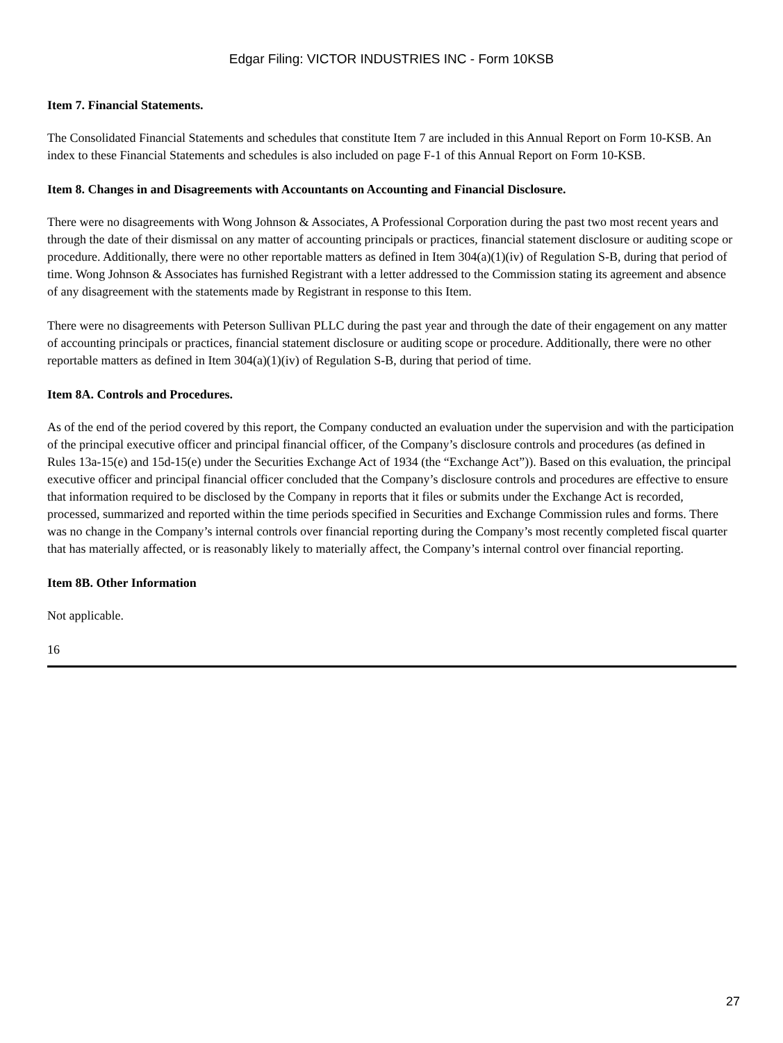Edgar Filing: VICTOR INDUSTRIES INC - Form 10KSB
Item 7. Financial Statements.
The Consolidated Financial Statements and schedules that constitute Item 7 are included in this Annual Report on Form 10-KSB. An index to these Financial Statements and schedules is also included on page F-1 of this Annual Report on Form 10-KSB.
Item 8. Changes in and Disagreements with Accountants on Accounting and Financial Disclosure.
There were no disagreements with Wong Johnson & Associates, A Professional Corporation during the past two most recent years and through the date of their dismissal on any matter of accounting principals or practices, financial statement disclosure or auditing scope or procedure. Additionally, there were no other reportable matters as defined in Item 304(a)(1)(iv) of Regulation S-B, during that period of time. Wong Johnson & Associates has furnished Registrant with a letter addressed to the Commission stating its agreement and absence of any disagreement with the statements made by Registrant in response to this Item.
There were no disagreements with Peterson Sullivan PLLC during the past year and through the date of their engagement on any matter of accounting principals or practices, financial statement disclosure or auditing scope or procedure. Additionally, there were no other reportable matters as defined in Item 304(a)(1)(iv) of Regulation S-B, during that period of time.
Item 8A. Controls and Procedures.
As of the end of the period covered by this report, the Company conducted an evaluation under the supervision and with the participation of the principal executive officer and principal financial officer, of the Company’s disclosure controls and procedures (as defined in Rules 13a-15(e) and 15d-15(e) under the Securities Exchange Act of 1934 (the “Exchange Act”)). Based on this evaluation, the principal executive officer and principal financial officer concluded that the Company’s disclosure controls and procedures are effective to ensure that information required to be disclosed by the Company in reports that it files or submits under the Exchange Act is recorded, processed, summarized and reported within the time periods specified in Securities and Exchange Commission rules and forms. There was no change in the Company’s internal controls over financial reporting during the Company’s most recently completed fiscal quarter that has materially affected, or is reasonably likely to materially affect, the Company’s internal control over financial reporting.
Item 8B. Other Information
Not applicable.
16
27